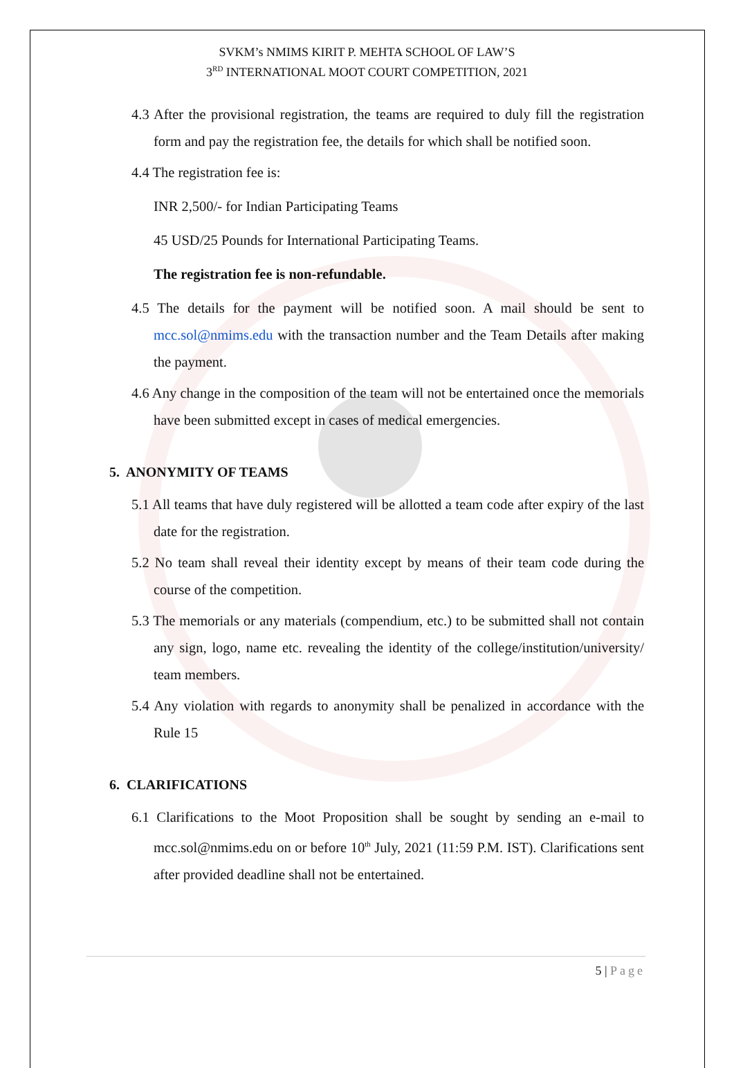SVKM’s NMIMS KIRIT P. MEHTA SCHOOL OF LAW’S
3<sup>RD</sup> INTERNATIONAL MOOT COURT COMPETITION, 2021
4.3 After the provisional registration, the teams are required to duly fill the registration form and pay the registration fee, the details for which shall be notified soon.
4.4 The registration fee is:
INR 2,500/- for Indian Participating Teams
45 USD/25 Pounds for International Participating Teams.
The registration fee is non-refundable.
4.5 The details for the payment will be notified soon. A mail should be sent to mcc.sol@nmims.edu with the transaction number and the Team Details after making the payment.
4.6 Any change in the composition of the team will not be entertained once the memorials have been submitted except in cases of medical emergencies.
5. ANONYMITY OF TEAMS
5.1 All teams that have duly registered will be allotted a team code after expiry of the last date for the registration.
5.2 No team shall reveal their identity except by means of their team code during the course of the competition.
5.3 The memorials or any materials (compendium, etc.) to be submitted shall not contain any sign, logo, name etc. revealing the identity of the college/institution/university/ team members.
5.4 Any violation with regards to anonymity shall be penalized in accordance with the Rule 15
6. CLARIFICATIONS
6.1 Clarifications to the Moot Proposition shall be sought by sending an e-mail to mcc.sol@nmims.edu on or before 10<sup>th</sup> July, 2021 (11:59 P.M. IST). Clarifications sent after provided deadline shall not be entertained.
5 | Page